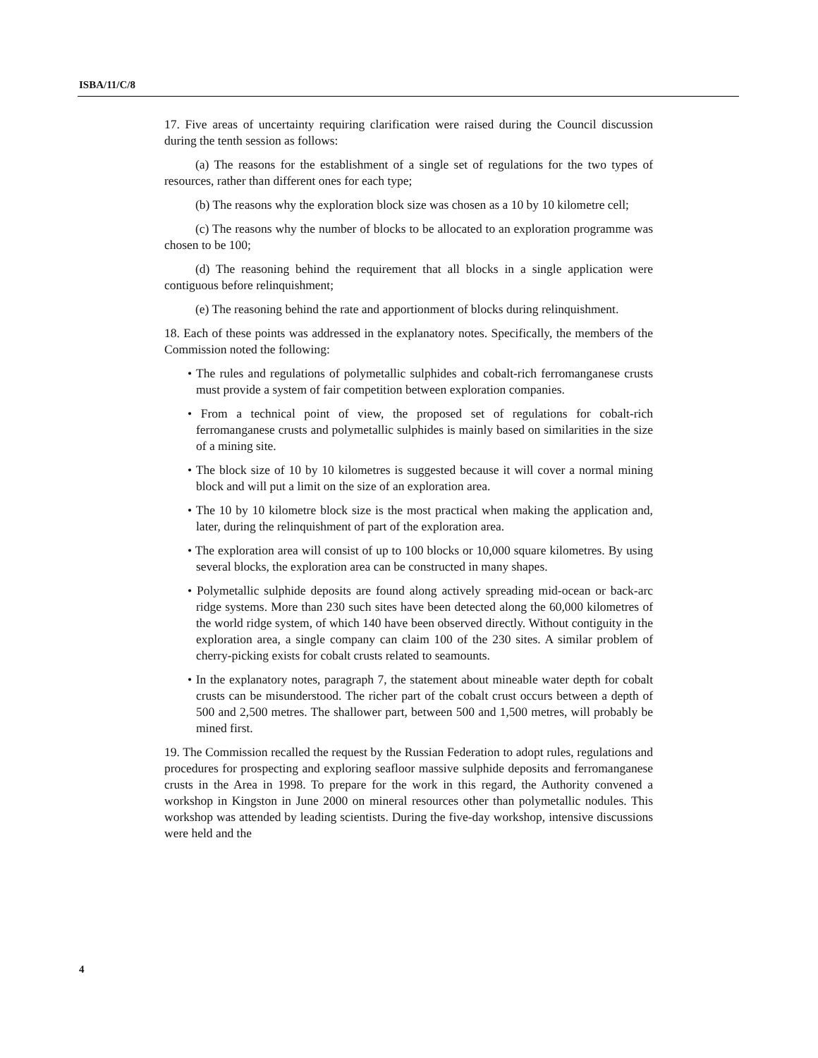ISBA/11/C/8
17. Five areas of uncertainty requiring clarification were raised during the Council discussion during the tenth session as follows:
(a) The reasons for the establishment of a single set of regulations for the two types of resources, rather than different ones for each type;
(b) The reasons why the exploration block size was chosen as a 10 by 10 kilometre cell;
(c) The reasons why the number of blocks to be allocated to an exploration programme was chosen to be 100;
(d) The reasoning behind the requirement that all blocks in a single application were contiguous before relinquishment;
(e) The reasoning behind the rate and apportionment of blocks during relinquishment.
18. Each of these points was addressed in the explanatory notes. Specifically, the members of the Commission noted the following:
• The rules and regulations of polymetallic sulphides and cobalt-rich ferromanganese crusts must provide a system of fair competition between exploration companies.
• From a technical point of view, the proposed set of regulations for cobalt-rich ferromanganese crusts and polymetallic sulphides is mainly based on similarities in the size of a mining site.
• The block size of 10 by 10 kilometres is suggested because it will cover a normal mining block and will put a limit on the size of an exploration area.
• The 10 by 10 kilometre block size is the most practical when making the application and, later, during the relinquishment of part of the exploration area.
• The exploration area will consist of up to 100 blocks or 10,000 square kilometres. By using several blocks, the exploration area can be constructed in many shapes.
• Polymetallic sulphide deposits are found along actively spreading mid-ocean or back-arc ridge systems. More than 230 such sites have been detected along the 60,000 kilometres of the world ridge system, of which 140 have been observed directly. Without contiguity in the exploration area, a single company can claim 100 of the 230 sites. A similar problem of cherry-picking exists for cobalt crusts related to seamounts.
• In the explanatory notes, paragraph 7, the statement about mineable water depth for cobalt crusts can be misunderstood. The richer part of the cobalt crust occurs between a depth of 500 and 2,500 metres. The shallower part, between 500 and 1,500 metres, will probably be mined first.
19. The Commission recalled the request by the Russian Federation to adopt rules, regulations and procedures for prospecting and exploring seafloor massive sulphide deposits and ferromanganese crusts in the Area in 1998. To prepare for the work in this regard, the Authority convened a workshop in Kingston in June 2000 on mineral resources other than polymetallic nodules. This workshop was attended by leading scientists. During the five-day workshop, intensive discussions were held and the
4